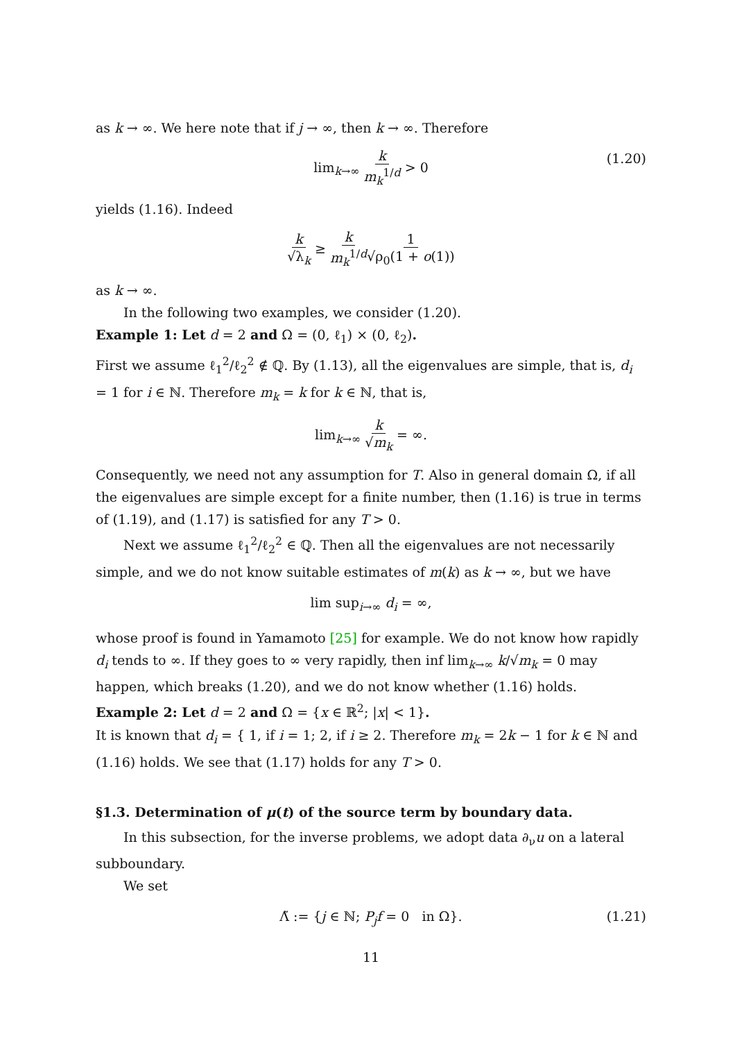as k → ∞. We here note that if j → ∞, then k → ∞. Therefore
lim<sub>k→∞</sub> k m<sub>k</sub><sup>1/d</sup> > 0 (1.20)
yields (1.16). Indeed
k √λ<sub>k</sub> ≥ k m<sub>k</sub><sup>1/d</sup> 1 √ρ<sub>0</sub>(1 + o(1))
as k → ∞.
In the following two examples, we consider (1.20).
Example 1: Let d = 2 and Ω = (0, ℓ<sub>1</sub>) × (0, ℓ<sub>2</sub>).
First we assume ℓ<sub>1</sub><sup>2</sup>/ℓ<sub>2</sub><sup>2</sup> ∉ ℚ. By (1.13), all the eigenvalues are simple, that is, d<sub>i</sub> = 1 for i ∈ ℕ. Therefore m<sub>k</sub> = k for k ∈ ℕ, that is,
lim<sub>k→∞</sub> k √m<sub>k</sub> = ∞.
Consequently, we need not any assumption for T. Also in general domain Ω, if all the eigenvalues are simple except for a finite number, then (1.16) is true in terms of (1.19), and (1.17) is satisfied for any T > 0.
Next we assume ℓ<sub>1</sub><sup>2</sup>/ℓ<sub>2</sub><sup>2</sup> ∈ ℚ. Then all the eigenvalues are not necessarily simple, and we do not know suitable estimates of m(k) as k → ∞, but we have
lim sup<sub>i→∞</sub> d<sub>i</sub> = ∞,
whose proof is found in Yamamoto [25] for example. We do not know how rapidly d<sub>i</sub> tends to ∞. If they goes to ∞ very rapidly, then inf lim<sub>k→∞</sub> k/√m<sub>k</sub> = 0 may happen, which breaks (1.20), and we do not know whether (1.16) holds.
Example 2: Let d = 2 and Ω = {x ∈ ℝ<sup>2</sup>; |x| < 1}.
It is known that d<sub>i</sub> = { 1, if i = 1; 2, if i ≥ 2. Therefore m<sub>k</sub> = 2k − 1 for k ∈ ℕ and (1.16) holds. We see that (1.17) holds for any T > 0.
§1.3. Determination of μ(t) of the source term by boundary data.
In this subsection, for the inverse problems, we adopt data ∂<sub>ν</sub>u on a lateral subboundary.
We set
Λ̃ := {j ∈ ℕ; P<sub>j</sub>f = 0 in Ω}. (1.21)
11